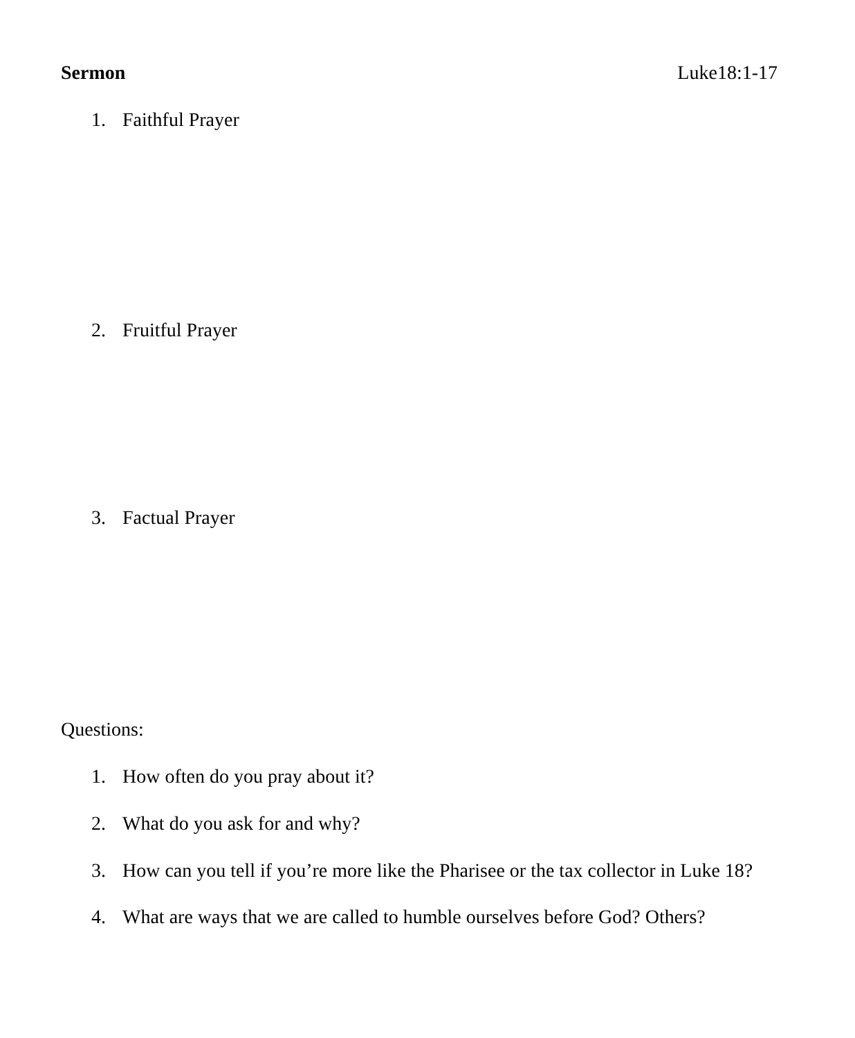Sermon Luke18:1-17
1. Faithful Prayer
2. Fruitful Prayer
3. Factual Prayer
Questions:
1. How often do you pray about it?
2. What do you ask for and why?
3. How can you tell if you’re more like the Pharisee or the tax collector in Luke 18?
4. What are ways that we are called to humble ourselves before God? Others?